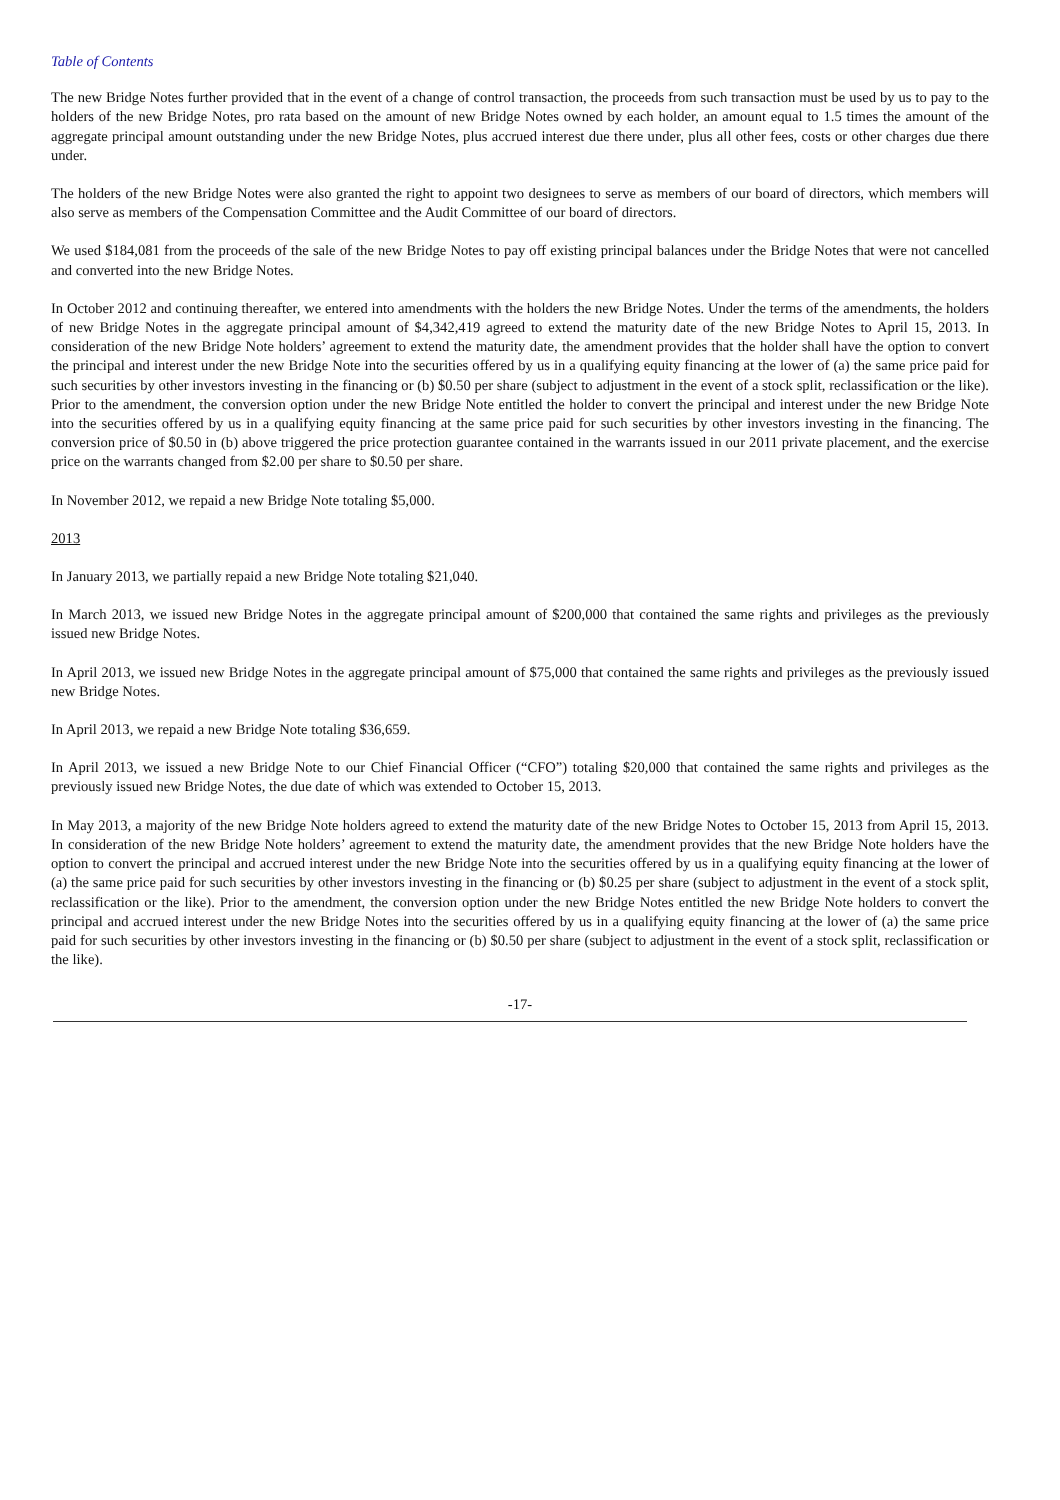Table of Contents
The new Bridge Notes further provided that in the event of a change of control transaction, the proceeds from such transaction must be used by us to pay to the holders of the new Bridge Notes, pro rata based on the amount of new Bridge Notes owned by each holder, an amount equal to 1.5 times the amount of the aggregate principal amount outstanding under the new Bridge Notes, plus accrued interest due there under, plus all other fees, costs or other charges due there under.
The holders of the new Bridge Notes were also granted the right to appoint two designees to serve as members of our board of directors, which members will also serve as members of the Compensation Committee and the Audit Committee of our board of directors.
We used $184,081 from the proceeds of the sale of the new Bridge Notes to pay off existing principal balances under the Bridge Notes that were not cancelled and converted into the new Bridge Notes.
In October 2012 and continuing thereafter, we entered into amendments with the holders the new Bridge Notes. Under the terms of the amendments, the holders of new Bridge Notes in the aggregate principal amount of $4,342,419 agreed to extend the maturity date of the new Bridge Notes to April 15, 2013. In consideration of the new Bridge Note holders’ agreement to extend the maturity date, the amendment provides that the holder shall have the option to convert the principal and interest under the new Bridge Note into the securities offered by us in a qualifying equity financing at the lower of (a) the same price paid for such securities by other investors investing in the financing or (b) $0.50 per share (subject to adjustment in the event of a stock split, reclassification or the like). Prior to the amendment, the conversion option under the new Bridge Note entitled the holder to convert the principal and interest under the new Bridge Note into the securities offered by us in a qualifying equity financing at the same price paid for such securities by other investors investing in the financing. The conversion price of $0.50 in (b) above triggered the price protection guarantee contained in the warrants issued in our 2011 private placement, and the exercise price on the warrants changed from $2.00 per share to $0.50 per share.
In November 2012, we repaid a new Bridge Note totaling $5,000.
2013
In January 2013, we partially repaid a new Bridge Note totaling $21,040.
In March 2013, we issued new Bridge Notes in the aggregate principal amount of $200,000 that contained the same rights and privileges as the previously issued new Bridge Notes.
In April 2013, we issued new Bridge Notes in the aggregate principal amount of $75,000 that contained the same rights and privileges as the previously issued new Bridge Notes.
In April 2013, we repaid a new Bridge Note totaling $36,659.
In April 2013, we issued a new Bridge Note to our Chief Financial Officer (“CFO”) totaling $20,000 that contained the same rights and privileges as the previously issued new Bridge Notes, the due date of which was extended to October 15, 2013.
In May 2013, a majority of the new Bridge Note holders agreed to extend the maturity date of the new Bridge Notes to October 15, 2013 from April 15, 2013. In consideration of the new Bridge Note holders’ agreement to extend the maturity date, the amendment provides that the new Bridge Note holders have the option to convert the principal and accrued interest under the new Bridge Note into the securities offered by us in a qualifying equity financing at the lower of (a) the same price paid for such securities by other investors investing in the financing or (b) $0.25 per share (subject to adjustment in the event of a stock split, reclassification or the like). Prior to the amendment, the conversion option under the new Bridge Notes entitled the new Bridge Note holders to convert the principal and accrued interest under the new Bridge Notes into the securities offered by us in a qualifying equity financing at the lower of (a) the same price paid for such securities by other investors investing in the financing or (b) $0.50 per share (subject to adjustment in the event of a stock split, reclassification or the like).
-17-